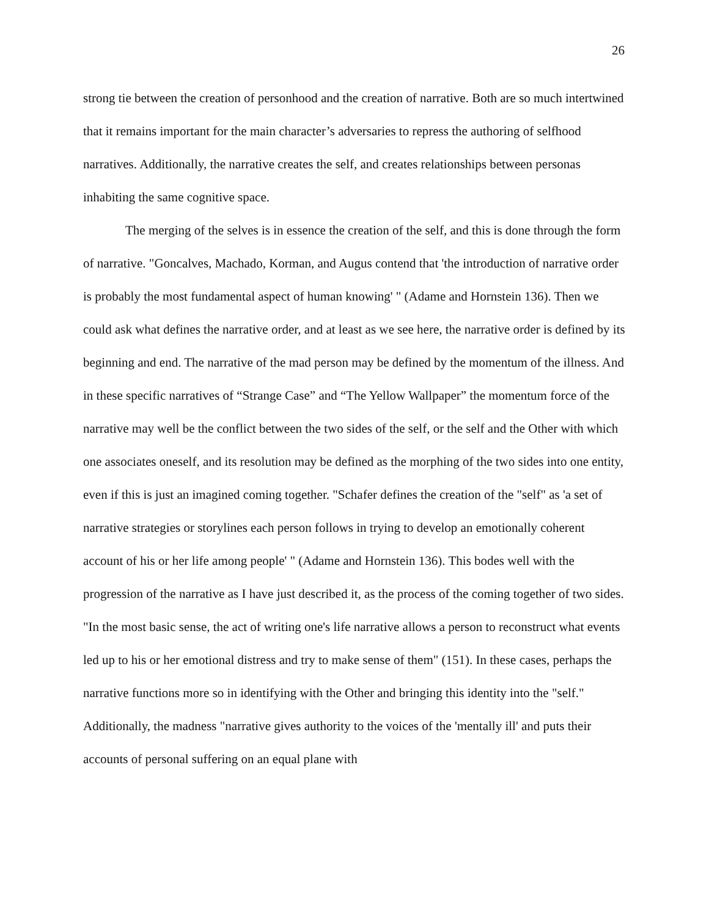26
strong tie between the creation of personhood and the creation of narrative. Both are so much intertwined that it remains important for the main character’s adversaries to repress the authoring of selfhood narratives. Additionally, the narrative creates the self, and creates relationships between personas inhabiting the same cognitive space.
The merging of the selves is in essence the creation of the self, and this is done through the form of narrative. "Goncalves, Machado, Korman, and Augus contend that 'the introduction of narrative order is probably the most fundamental aspect of human knowing' " (Adame and Hornstein 136). Then we could ask what defines the narrative order, and at least as we see here, the narrative order is defined by its beginning and end. The narrative of the mad person may be defined by the momentum of the illness. And in these specific narratives of “Strange Case” and “The Yellow Wallpaper” the momentum force of the narrative may well be the conflict between the two sides of the self, or the self and the Other with which one associates oneself, and its resolution may be defined as the morphing of the two sides into one entity, even if this is just an imagined coming together. "Schafer defines the creation of the "self" as 'a set of narrative strategies or storylines each person follows in trying to develop an emotionally coherent account of his or her life among people' " (Adame and Hornstein 136). This bodes well with the progression of the narrative as I have just described it, as the process of the coming together of two sides. "In the most basic sense, the act of writing one's life narrative allows a person to reconstruct what events led up to his or her emotional distress and try to make sense of them" (151). In these cases, perhaps the narrative functions more so in identifying with the Other and bringing this identity into the "self." Additionally, the madness "narrative gives authority to the voices of the 'mentally ill' and puts their accounts of personal suffering on an equal plane with